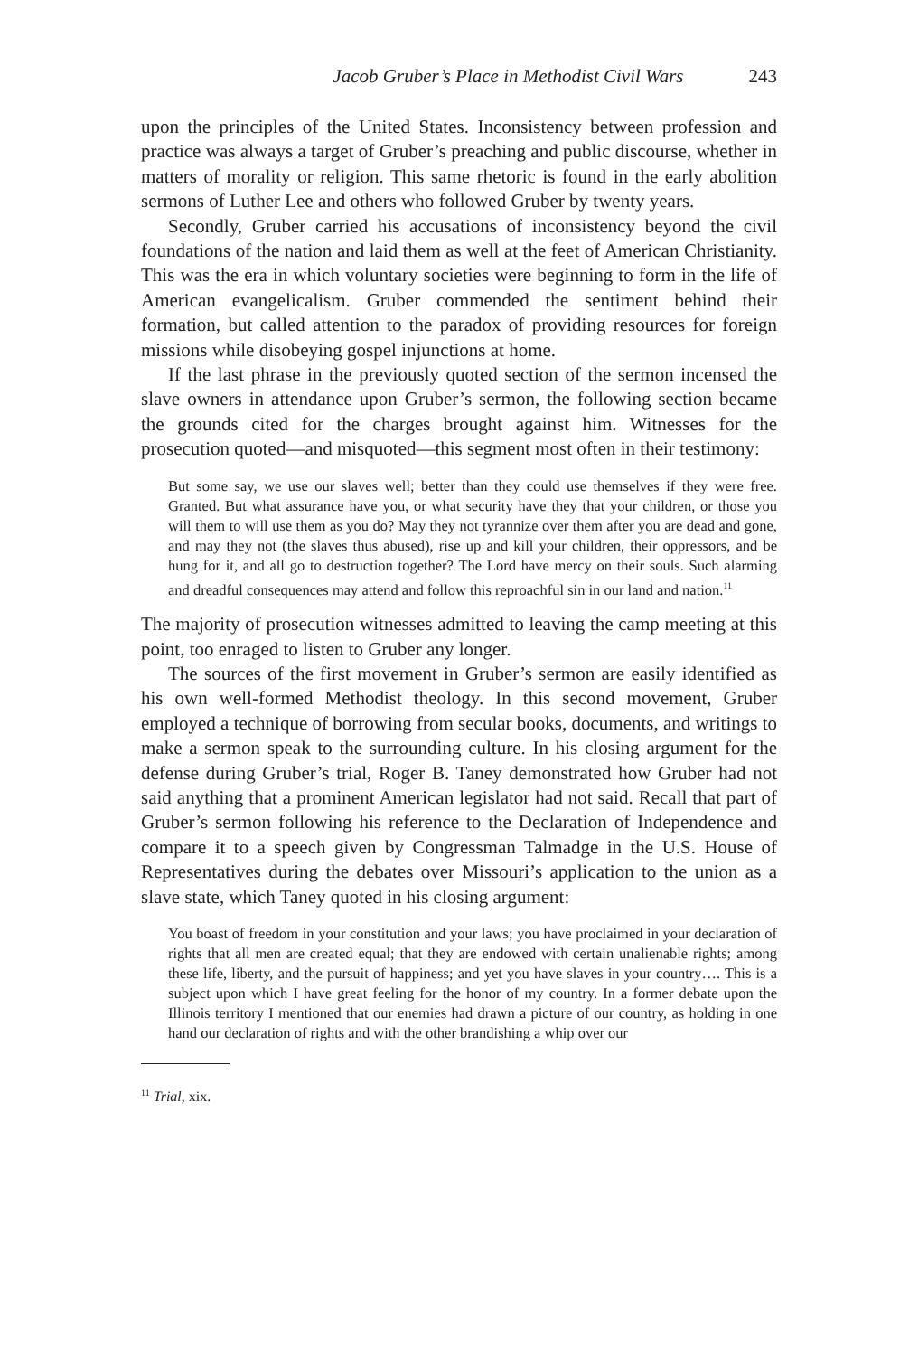Jacob Gruber’s Place in Methodist Civil Wars 243
upon the principles of the United States. Inconsistency between profession and practice was always a target of Gruber’s preaching and public discourse, whether in matters of morality or religion. This same rhetoric is found in the early abolition sermons of Luther Lee and others who followed Gruber by twenty years.
Secondly, Gruber carried his accusations of inconsistency beyond the civil foundations of the nation and laid them as well at the feet of American Christianity. This was the era in which voluntary societies were beginning to form in the life of American evangelicalism. Gruber commended the sentiment behind their formation, but called attention to the paradox of providing resources for foreign missions while disobeying gospel injunctions at home.
If the last phrase in the previously quoted section of the sermon incensed the slave owners in attendance upon Gruber’s sermon, the following section became the grounds cited for the charges brought against him. Witnesses for the prosecution quoted—and misquoted—this segment most often in their testimony:
But some say, we use our slaves well; better than they could use themselves if they were free. Granted. But what assurance have you, or what security have they that your children, or those you will them to will use them as you do? May they not tyrannize over them after you are dead and gone, and may they not (the slaves thus abused), rise up and kill your children, their oppressors, and be hung for it, and all go to destruction together? The Lord have mercy on their souls. Such alarming and dreadful consequences may attend and follow this reproachful sin in our land and nation.<sup>11</sup>
The majority of prosecution witnesses admitted to leaving the camp meeting at this point, too enraged to listen to Gruber any longer.
The sources of the first movement in Gruber’s sermon are easily identified as his own well-formed Methodist theology. In this second movement, Gruber employed a technique of borrowing from secular books, documents, and writings to make a sermon speak to the surrounding culture. In his closing argument for the defense during Gruber’s trial, Roger B. Taney demonstrated how Gruber had not said anything that a prominent American legislator had not said. Recall that part of Gruber’s sermon following his reference to the Declaration of Independence and compare it to a speech given by Congressman Talmadge in the U.S. House of Representatives during the debates over Missouri’s application to the union as a slave state, which Taney quoted in his closing argument:
You boast of freedom in your constitution and your laws; you have proclaimed in your declaration of rights that all men are created equal; that they are endowed with certain unalienable rights; among these life, liberty, and the pursuit of happiness; and yet you have slaves in your country…. This is a subject upon which I have great feeling for the honor of my country. In a former debate upon the Illinois territory I mentioned that our enemies had drawn a picture of our country, as holding in one hand our declaration of rights and with the other brandishing a whip over our
<sup>11</sup> Trial, xix.